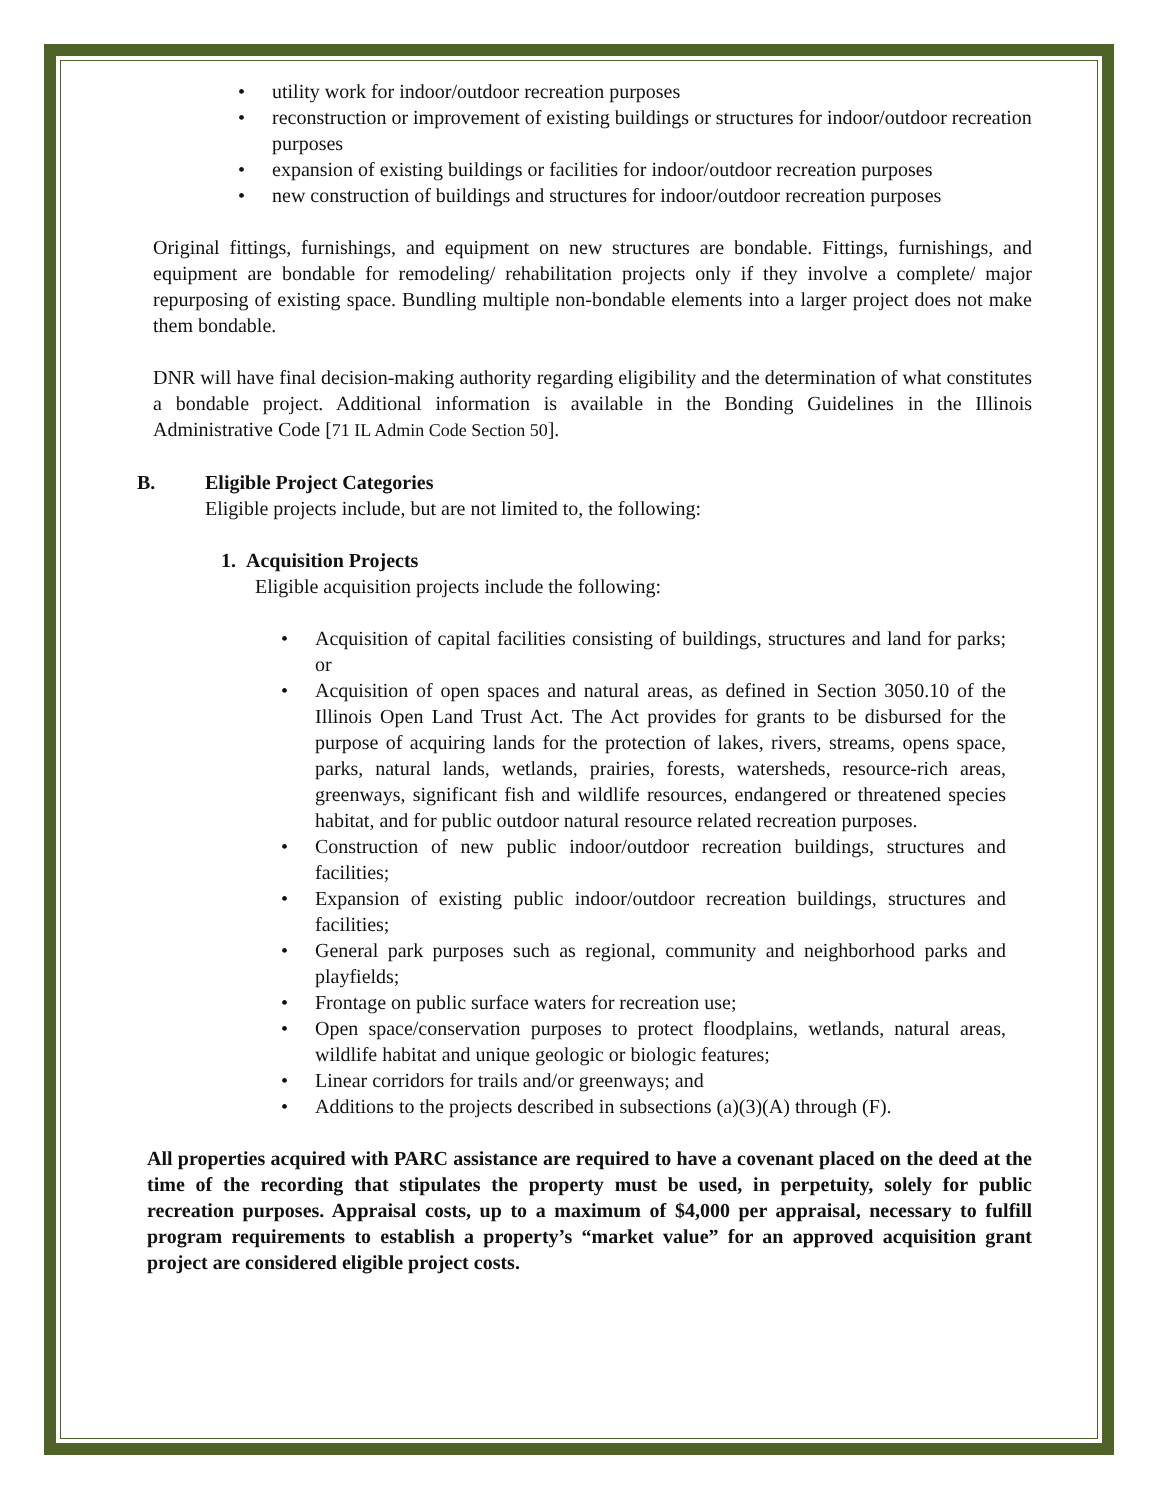• utility work for indoor/outdoor recreation purposes
• reconstruction or improvement of existing buildings or structures for indoor/outdoor recreation purposes
• expansion of existing buildings or facilities for indoor/outdoor recreation purposes
• new construction of buildings and structures for indoor/outdoor recreation purposes
Original fittings, furnishings, and equipment on new structures are bondable. Fittings, furnishings, and equipment are bondable for remodeling/ rehabilitation projects only if they involve a complete/ major repurposing of existing space. Bundling multiple non-bondable elements into a larger project does not make them bondable.
DNR will have final decision-making authority regarding eligibility and the determination of what constitutes a bondable project. Additional information is available in the Bonding Guidelines in the Illinois Administrative Code [71 IL Admin Code Section 50].
B. Eligible Project Categories
Eligible projects include, but are not limited to, the following:
1. Acquisition Projects
Eligible acquisition projects include the following:
• Acquisition of capital facilities consisting of buildings, structures and land for parks; or
• Acquisition of open spaces and natural areas, as defined in Section 3050.10 of the Illinois Open Land Trust Act. The Act provides for grants to be disbursed for the purpose of acquiring lands for the protection of lakes, rivers, streams, opens space, parks, natural lands, wetlands, prairies, forests, watersheds, resource-rich areas, greenways, significant fish and wildlife resources, endangered or threatened species habitat, and for public outdoor natural resource related recreation purposes.
• Construction of new public indoor/outdoor recreation buildings, structures and facilities;
• Expansion of existing public indoor/outdoor recreation buildings, structures and facilities;
• General park purposes such as regional, community and neighborhood parks and playfields;
• Frontage on public surface waters for recreation use;
• Open space/conservation purposes to protect floodplains, wetlands, natural areas, wildlife habitat and unique geologic or biologic features;
• Linear corridors for trails and/or greenways; and
• Additions to the projects described in subsections (a)(3)(A) through (F).
All properties acquired with PARC assistance are required to have a covenant placed on the deed at the time of the recording that stipulates the property must be used, in perpetuity, solely for public recreation purposes. Appraisal costs, up to a maximum of $4,000 per appraisal, necessary to fulfill program requirements to establish a property’s “market value” for an approved acquisition grant project are considered eligible project costs.